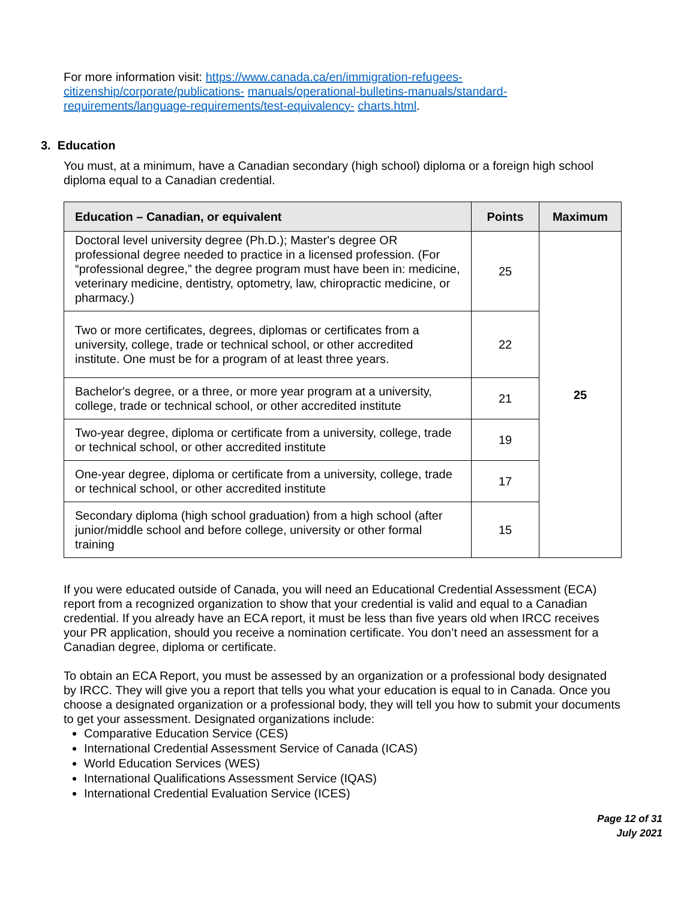For more information visit: https://www.canada.ca/en/immigration-refugees-
citizenship/corporate/publications- manuals/operational-bulletins-manuals/standard-
requirements/language-requirements/test-equivalency- charts.html.
3. Education
You must, at a minimum, have a Canadian secondary (high school) diploma or a foreign high school diploma equal to a Canadian credential.
| Education – Canadian, or equivalent | Points | Maximum |
| --- | --- | --- |
| Doctoral level university degree (Ph.D.); Master's degree OR professional degree needed to practice in a licensed profession. (For “professional degree,” the degree program must have been in: medicine, veterinary medicine, dentistry, optometry, law, chiropractic medicine, or pharmacy.) | 25 | 25 |
| Two or more certificates, degrees, diplomas or certificates from a university, college, trade or technical school, or other accredited institute. One must be for a program of at least three years. | 22 | |
| Bachelor's degree, or a three, or more year program at a university, college, trade or technical school, or other accredited institute | 21 | |
| Two-year degree, diploma or certificate from a university, college, trade or technical school, or other accredited institute | 19 | |
| One-year degree, diploma or certificate from a university, college, trade or technical school, or other accredited institute | 17 | |
| Secondary diploma (high school graduation) from a high school (after junior/middle school and before college, university or other formal training | 15 | |
If you were educated outside of Canada, you will need an Educational Credential Assessment (ECA) report from a recognized organization to show that your credential is valid and equal to a Canadian credential. If you already have an ECA report, it must be less than five years old when IRCC receives your PR application, should you receive a nomination certificate. You don’t need an assessment for a Canadian degree, diploma or certificate.
To obtain an ECA Report, you must be assessed by an organization or a professional body designated by IRCC. They will give you a report that tells you what your education is equal to in Canada. Once you choose a designated organization or a professional body, they will tell you how to submit your documents to get your assessment. Designated organizations include:
Comparative Education Service (CES)
International Credential Assessment Service of Canada (ICAS)
World Education Services (WES)
International Qualifications Assessment Service (IQAS)
International Credential Evaluation Service (ICES)
Page 12 of 31
July 2021